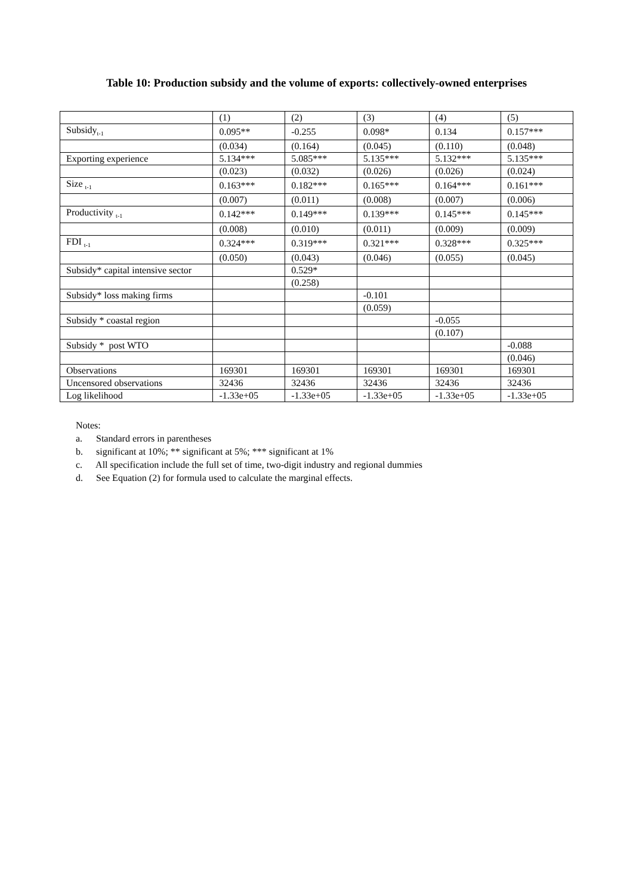Table 10: Production subsidy and the volume of exports: collectively-owned enterprises
| | (1) | (2) | (3) | (4) | (5) |
| Subsidy<sub>t-1</sub> | 0.095** | -0.255 | 0.098* | 0.134 | 0.157*** |
| | (0.034) | (0.164) | (0.045) | (0.110) | (0.048) |
| Exporting experience | 5.134*** | 5.085*** | 5.135*** | 5.132*** | 5.135*** |
| | (0.023) | (0.032) | (0.026) | (0.026) | (0.024) |
| Size <sub>t-1</sub> | 0.163*** | 0.182*** | 0.165*** | 0.164*** | 0.161*** |
| | (0.007) | (0.011) | (0.008) | (0.007) | (0.006) |
| Productivity <sub>t-1</sub> | 0.142*** | 0.149*** | 0.139*** | 0.145*** | 0.145*** |
| | (0.008) | (0.010) | (0.011) | (0.009) | (0.009) |
| FDI <sub>t-1</sub> | 0.324*** | 0.319*** | 0.321*** | 0.328*** | 0.325*** |
| | (0.050) | (0.043) | (0.046) | (0.055) | (0.045) |
| Subsidy* capital intensive sector | | 0.529* | | | |
| | | (0.258) | | | |
| Subsidy* loss making firms | | | -0.101 | | |
| | | | (0.059) | | |
| Subsidy * coastal region | | | | -0.055 | |
| | | | | (0.107) | |
| Subsidy * post WTO | | | | | -0.088 |
| | | | | | (0.046) |
| Observations | 169301 | 169301 | 169301 | 169301 | 169301 |
| Uncensored observations | 32436 | 32436 | 32436 | 32436 | 32436 |
| Log likelihood | -1.33e+05 | -1.33e+05 | -1.33e+05 | -1.33e+05 | -1.33e+05 |
Notes:
a. Standard errors in parentheses
b. significant at 10%; ** significant at 5%; *** significant at 1%
c. All specification include the full set of time, two-digit industry and regional dummies
d. See Equation (2) for formula used to calculate the marginal effects.